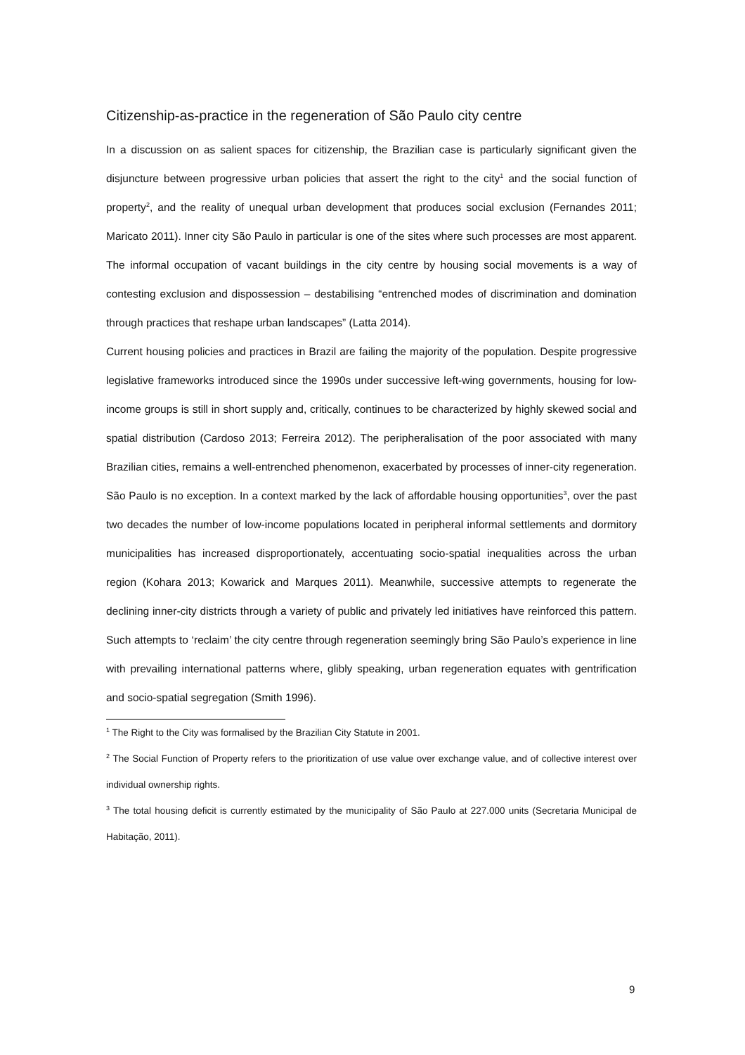Citizenship-as-practice in the regeneration of São Paulo city centre
In a discussion on as salient spaces for citizenship, the Brazilian case is particularly significant given the disjuncture between progressive urban policies that assert the right to the city<sup>1</sup> and the social function of property<sup>2</sup>, and the reality of unequal urban development that produces social exclusion (Fernandes 2011; Maricato 2011). Inner city São Paulo in particular is one of the sites where such processes are most apparent. The informal occupation of vacant buildings in the city centre by housing social movements is a way of contesting exclusion and dispossession – destabilising “entrenched modes of discrimination and domination through practices that reshape urban landscapes” (Latta 2014).
Current housing policies and practices in Brazil are failing the majority of the population. Despite progressive legislative frameworks introduced since the 1990s under successive left-wing governments, housing for low-income groups is still in short supply and, critically, continues to be characterized by highly skewed social and spatial distribution (Cardoso 2013; Ferreira 2012). The peripheralisation of the poor associated with many Brazilian cities, remains a well-entrenched phenomenon, exacerbated by processes of inner-city regeneration. São Paulo is no exception. In a context marked by the lack of affordable housing opportunities<sup>3</sup>, over the past two decades the number of low-income populations located in peripheral informal settlements and dormitory municipalities has increased disproportionately, accentuating socio-spatial inequalities across the urban region (Kohara 2013; Kowarick and Marques 2011). Meanwhile, successive attempts to regenerate the declining inner-city districts through a variety of public and privately led initiatives have reinforced this pattern. Such attempts to ‘reclaim’ the city centre through regeneration seemingly bring São Paulo’s experience in line with prevailing international patterns where, glibly speaking, urban regeneration equates with gentrification and socio-spatial segregation (Smith 1996).
<sup>1</sup> The Right to the City was formalised by the Brazilian City Statute in 2001.
<sup>2</sup> The Social Function of Property refers to the prioritization of use value over exchange value, and of collective interest over individual ownership rights.
<sup>3</sup> The total housing deficit is currently estimated by the municipality of São Paulo at 227.000 units (Secretaria Municipal de Habitação, 2011).
9